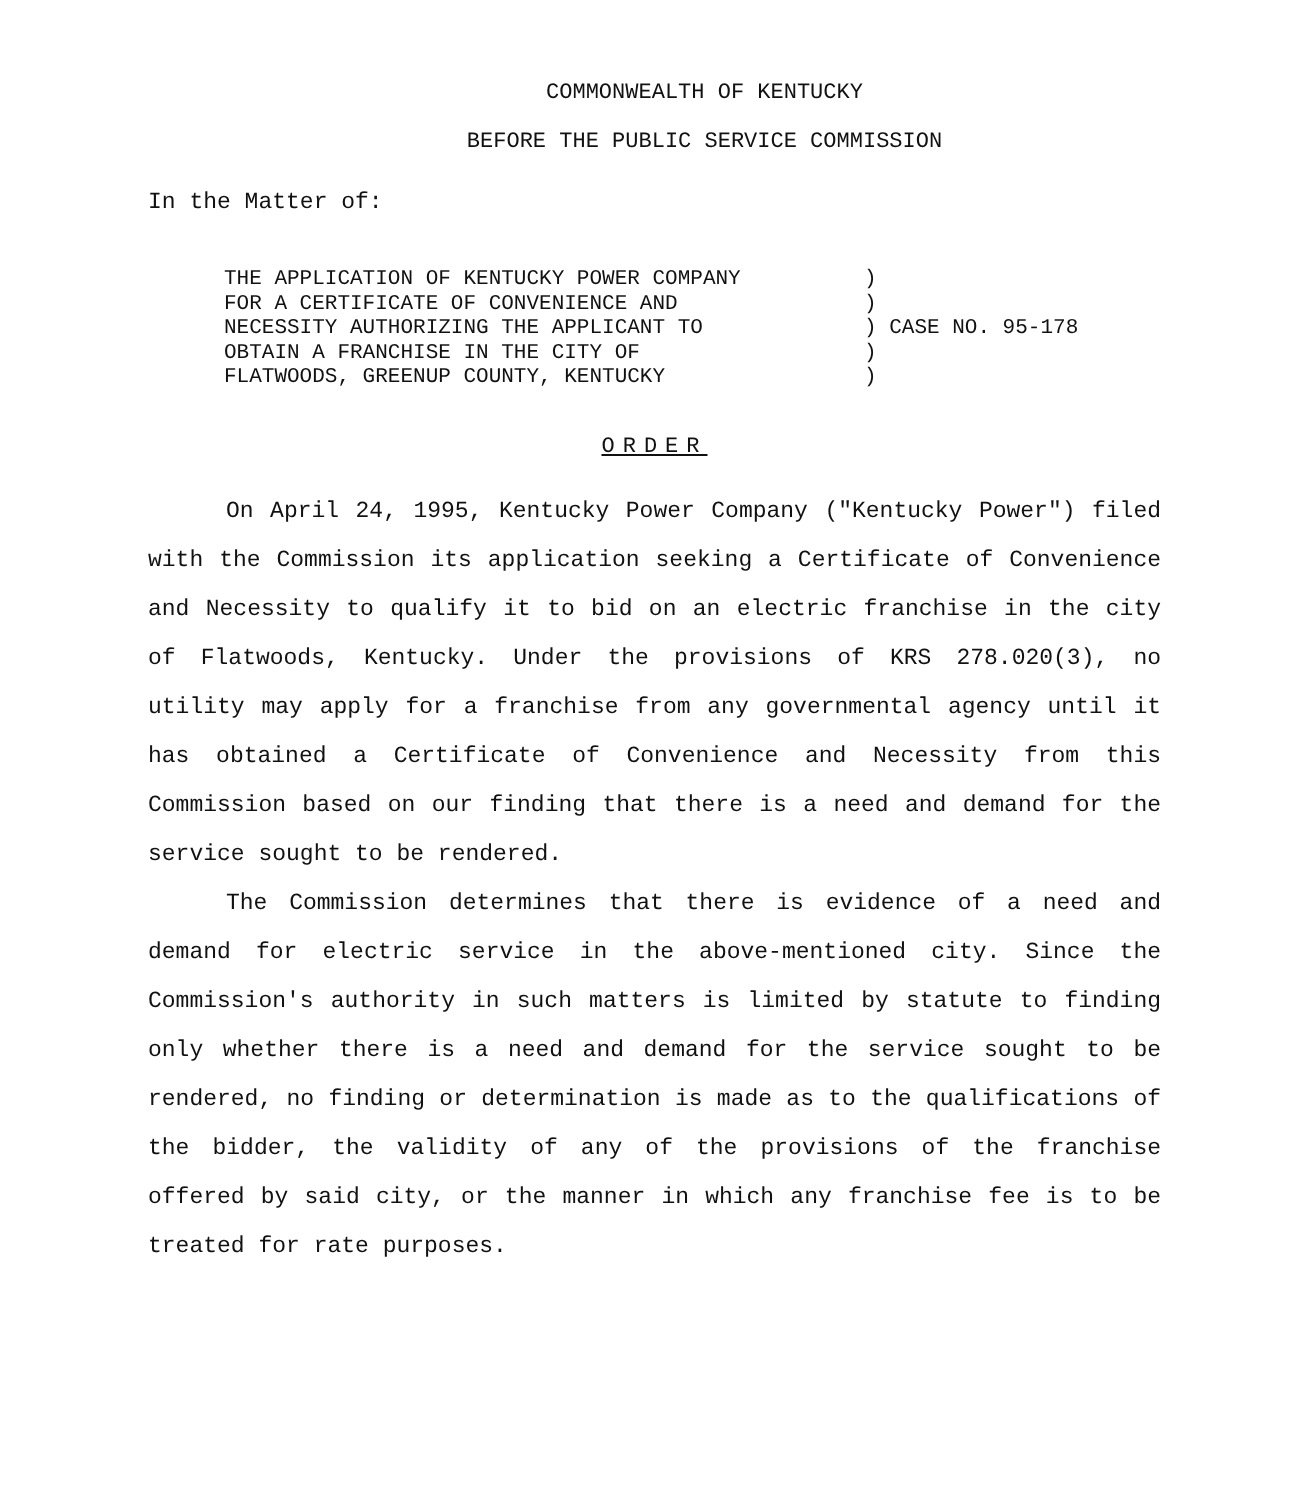COMMONWEALTH OF KENTUCKY
BEFORE THE PUBLIC SERVICE COMMISSION
In the Matter of:
THE APPLICATION OF KENTUCKY POWER COMPANY FOR A CERTIFICATE OF CONVENIENCE AND NECESSITY AUTHORIZING THE APPLICANT TO OBTAIN A FRANCHISE IN THE CITY OF FLATWOODS, GREENUP COUNTY, KENTUCKY
) ) ) CASE NO. 95-178 ) )
ORDER
On April 24, 1995, Kentucky Power Company ("Kentucky Power") filed with the Commission its application seeking a Certificate of Convenience and Necessity to qualify it to bid on an electric franchise in the city of Flatwoods, Kentucky. Under the provisions of KRS 278.020(3), no utility may apply for a franchise from any governmental agency until it has obtained a Certificate of Convenience and Necessity from this Commission based on our finding that there is a need and demand for the service sought to be rendered.
The Commission determines that there is evidence of a need and demand for electric service in the above-mentioned city. Since the Commission's authority in such matters is limited by statute to finding only whether there is a need and demand for the service sought to be rendered, no finding or determination is made as to the qualifications of the bidder, the validity of any of the provisions of the franchise offered by said city, or the manner in which any franchise fee is to be treated for rate purposes.